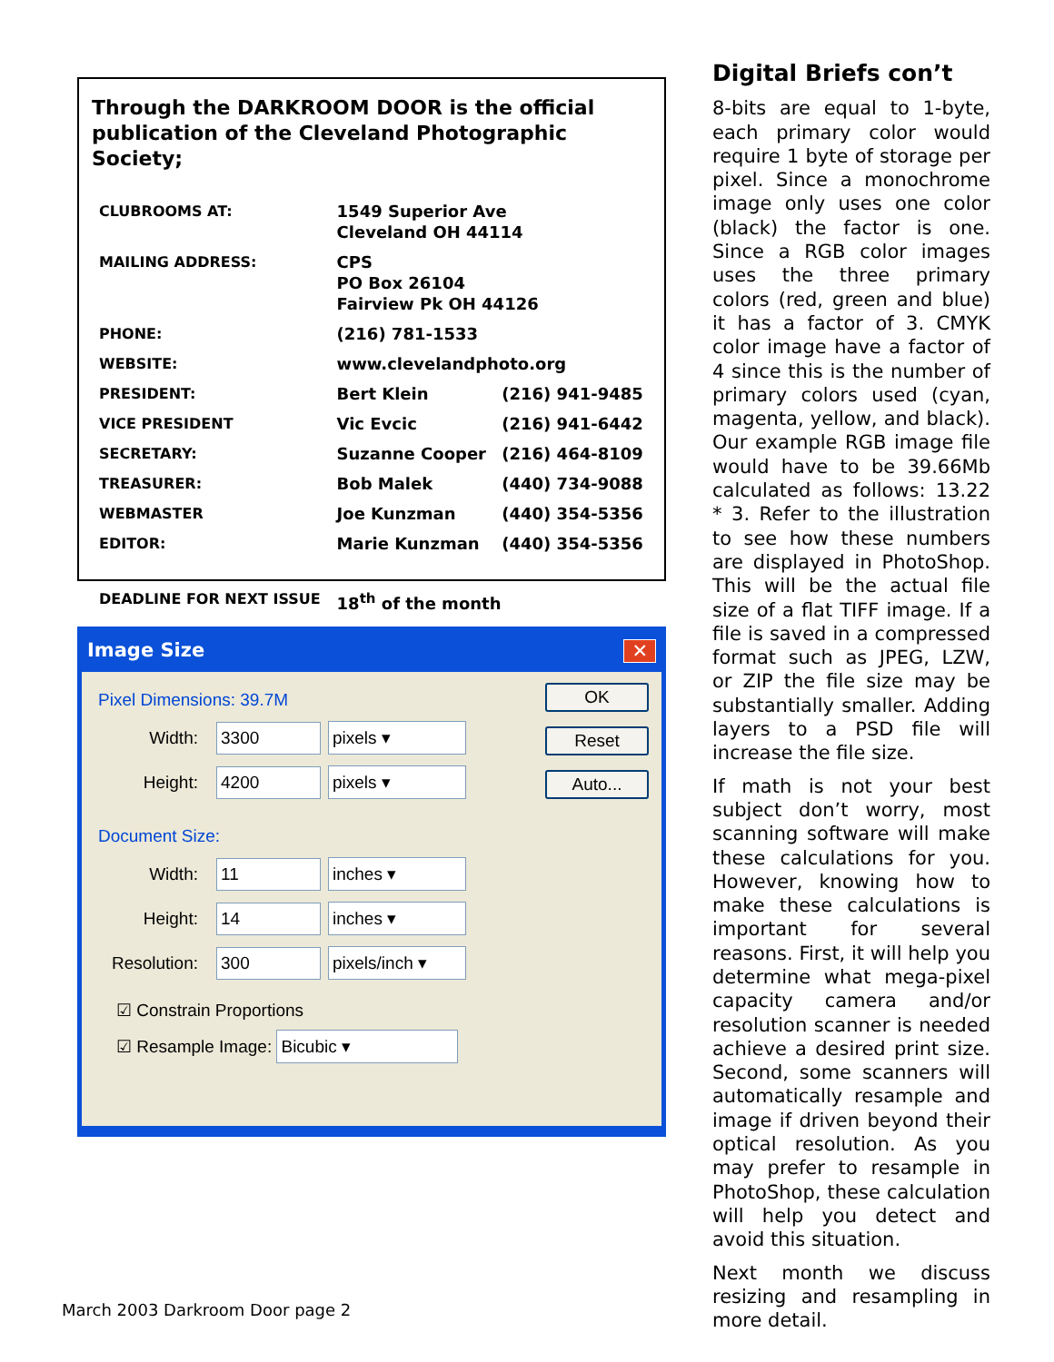Through the DARKROOM DOOR is the official publication of the Cleveland Photographic Society;
| CLUBROOMS AT: | 1549 Superior Ave Cleveland OH 44114 | |
| MAILING ADDRESS: | CPS PO Box 26104 Fairview Pk OH 44126 | |
| PHONE: | (216) 781-1533 | |
| WEBSITE: | www.clevelandphoto.org | |
| PRESIDENT: | Bert Klein | (216) 941-9485 |
| VICE PRESIDENT | Vic Evcic | (216) 941-6442 |
| SECRETARY: | Suzanne Cooper | (216) 464-8109 |
| TREASURER: | Bob Malek | (440) 734-9088 |
| WEBMASTER | Joe Kunzman | (440) 354-5356 |
| EDITOR: | Marie Kunzman | (440) 354-5356 |
| DEADLINE FOR NEXT ISSUE | 18<sup>th</sup> of the month | |
Image Size ✕
OK
Reset
Auto...
Pixel Dimensions: 39.7M
Width: 3300 pixels ▾
Height: 4200 pixels ▾
Document Size:
Width: 11 inches ▾
Height: 14 inches ▾
Resolution: 300 pixels/inch ▾
☑ Constrain Proportions
☑ Resample Image: Bicubic ▾
Digital Briefs con’t
8-bits are equal to 1-byte, each primary color would require 1 byte of storage per pixel. Since a monochrome image only uses one color (black) the factor is one. Since a RGB color images uses the three primary colors (red, green and blue) it has a factor of 3. CMYK color image have a factor of 4 since this is the number of primary colors used (cyan, magenta, yellow, and black). Our example RGB image file would have to be 39.66Mb calculated as follows: 13.22 * 3. Refer to the illustration to see how these numbers are displayed in PhotoShop. This will be the actual file size of a flat TIFF image. If a file is saved in a compressed format such as JPEG, LZW, or ZIP the file size may be substantially smaller. Adding layers to a PSD file will increase the file size.
If math is not your best subject don’t worry, most scanning software will make these calculations for you. However, knowing how to make these calculations is important for several reasons. First, it will help you determine what mega-pixel capacity camera and/or resolution scanner is needed achieve a desired print size. Second, some scanners will automatically resample and image if driven beyond their optical resolution. As you may prefer to resample in PhotoShop, these calculation will help you detect and avoid this situation.
Next month we discuss resizing and resampling in more detail.
March 2003 Darkroom Door page 2